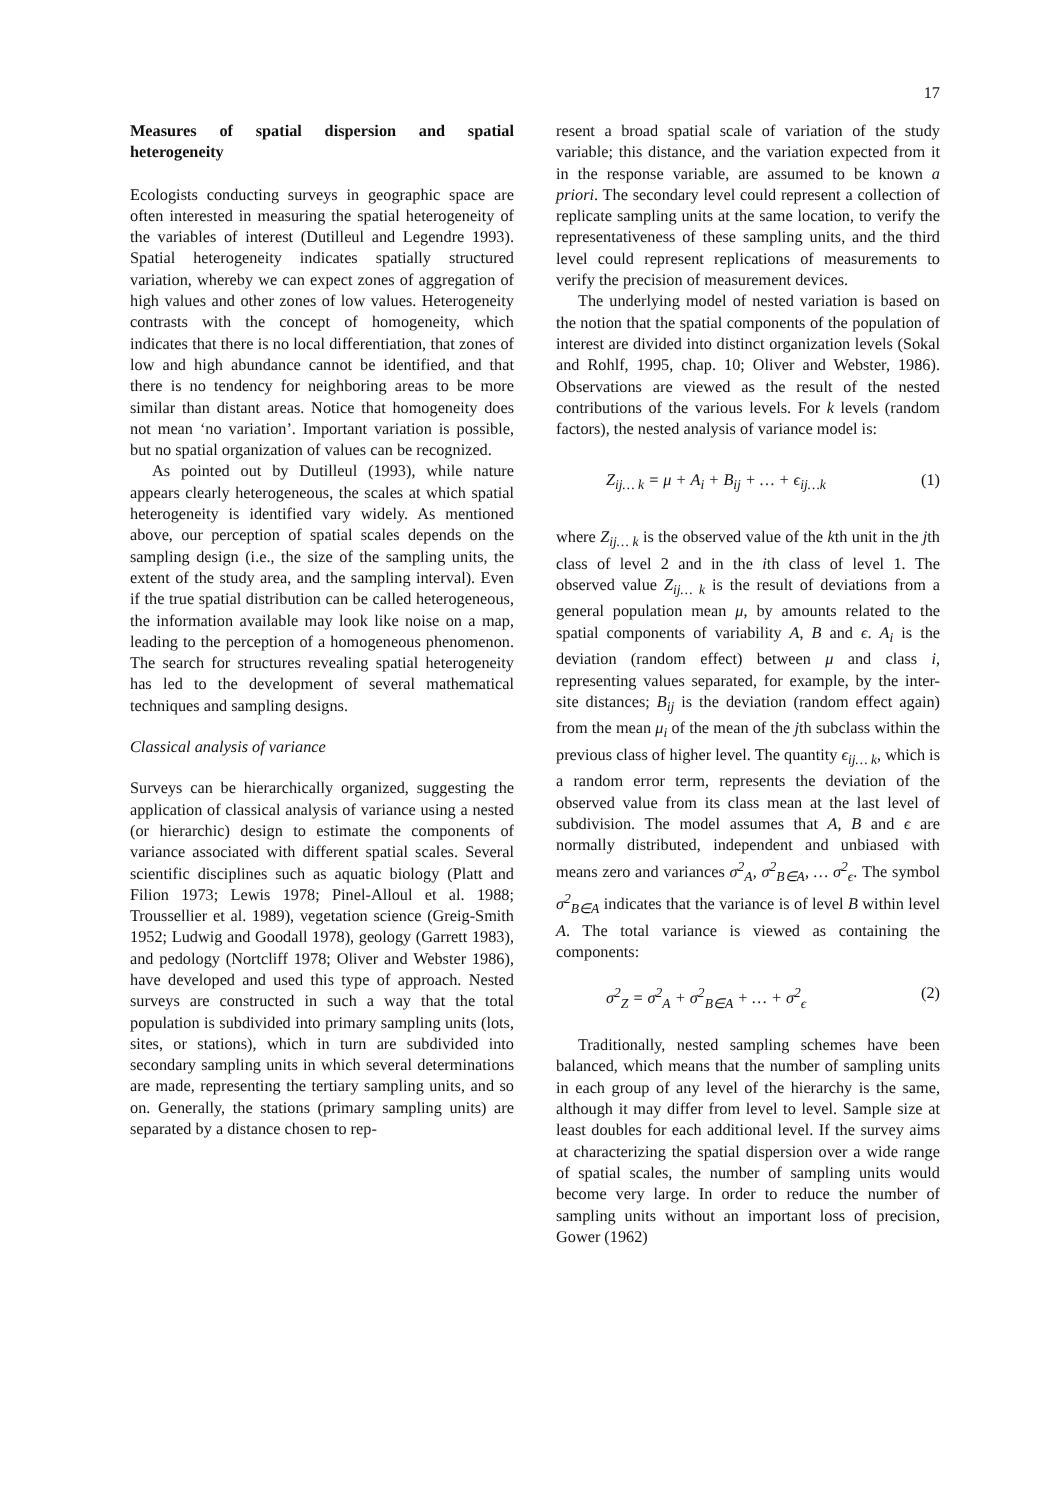17
Measures of spatial dispersion and spatial heterogeneity
Ecologists conducting surveys in geographic space are often interested in measuring the spatial heterogeneity of the variables of interest (Dutilleul and Legendre 1993). Spatial heterogeneity indicates spatially structured variation, whereby we can expect zones of aggregation of high values and other zones of low values. Heterogeneity contrasts with the concept of homogeneity, which indicates that there is no local differentiation, that zones of low and high abundance cannot be identified, and that there is no tendency for neighboring areas to be more similar than distant areas. Notice that homogeneity does not mean ‘no variation’. Important variation is possible, but no spatial organization of values can be recognized.
As pointed out by Dutilleul (1993), while nature appears clearly heterogeneous, the scales at which spatial heterogeneity is identified vary widely. As mentioned above, our perception of spatial scales depends on the sampling design (i.e., the size of the sampling units, the extent of the study area, and the sampling interval). Even if the true spatial distribution can be called heterogeneous, the information available may look like noise on a map, leading to the perception of a homogeneous phenomenon. The search for structures revealing spatial heterogeneity has led to the development of several mathematical techniques and sampling designs.
Classical analysis of variance
Surveys can be hierarchically organized, suggesting the application of classical analysis of variance using a nested (or hierarchic) design to estimate the components of variance associated with different spatial scales. Several scientific disciplines such as aquatic biology (Platt and Filion 1973; Lewis 1978; Pinel-Alloul et al. 1988; Troussellier et al. 1989), vegetation science (Greig-Smith 1952; Ludwig and Goodall 1978), geology (Garrett 1983), and pedology (Nortcliff 1978; Oliver and Webster 1986), have developed and used this type of approach. Nested surveys are constructed in such a way that the total population is subdivided into primary sampling units (lots, sites, or stations), which in turn are subdivided into secondary sampling units in which several determinations are made, representing the tertiary sampling units, and so on. Generally, the stations (primary sampling units) are separated by a distance chosen to rep-
resent a broad spatial scale of variation of the study variable; this distance, and the variation expected from it in the response variable, are assumed to be known a priori. The secondary level could represent a collection of replicate sampling units at the same location, to verify the representativeness of these sampling units, and the third level could represent replications of measurements to verify the precision of measurement devices.
The underlying model of nested variation is based on the notion that the spatial components of the population of interest are divided into distinct organization levels (Sokal and Rohlf, 1995, chap. 10; Oliver and Webster, 1986). Observations are viewed as the result of the nested contributions of the various levels. For k levels (random factors), the nested analysis of variance model is:
Z<sub>ij… k</sub> = μ + A<sub>i</sub> + B<sub>ij</sub> + … + ϵ<sub>ij…k</sub> (1)
where Z<sub>ij… k</sub> is the observed value of the kth unit in the jth class of level 2 and in the ith class of level 1. The observed value Z<sub>ij… k</sub> is the result of deviations from a general population mean μ, by amounts related to the spatial components of variability A, B and ϵ. A<sub>i</sub> is the deviation (random effect) between μ and class i, representing values separated, for example, by the inter-site distances; B<sub>ij</sub> is the deviation (random effect again) from the mean μ<sub>i</sub> of the mean of the jth subclass within the previous class of higher level. The quantity ϵ<sub>ij… k</sub>, which is a random error term, represents the deviation of the observed value from its class mean at the last level of subdivision. The model assumes that A, B and ϵ are normally distributed, independent and unbiased with means zero and variances σ<sup>2</sup><sub>A</sub>, σ<sup>2</sup><sub>B∈A</sub>, … σ<sup>2</sup><sub>ϵ</sub>. The symbol σ<sup>2</sup><sub>B∈A</sub> indicates that the variance is of level B within level A. The total variance is viewed as containing the components:
σ<sup>2</sup><sub>Z</sub> = σ<sup>2</sup><sub>A</sub> + σ<sup>2</sup><sub>B∈A</sub> + … + σ<sup>2</sup><sub>ϵ</sub> (2)
Traditionally, nested sampling schemes have been balanced, which means that the number of sampling units in each group of any level of the hierarchy is the same, although it may differ from level to level. Sample size at least doubles for each additional level. If the survey aims at characterizing the spatial dispersion over a wide range of spatial scales, the number of sampling units would become very large. In order to reduce the number of sampling units without an important loss of precision, Gower (1962)